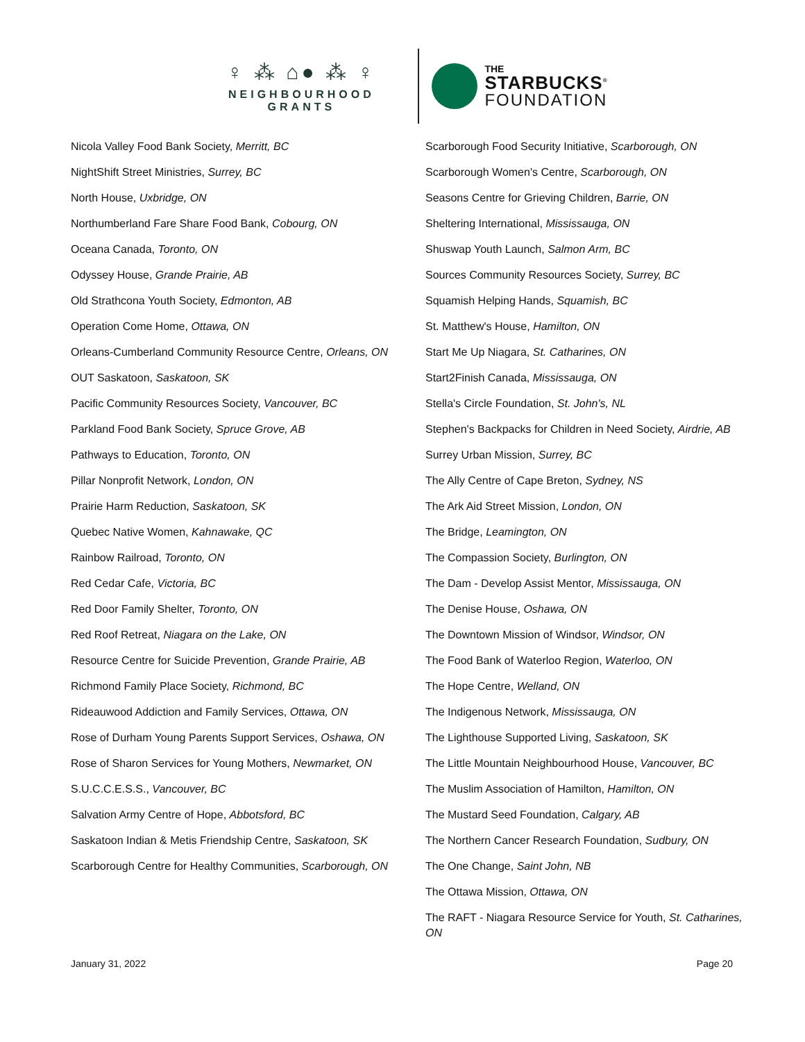♀ ⁂ ⌂● ⁂ ♀
NEIGHBOURHOOD GRANTS
THE
STARBUCKS<sup>®</sup>
FOUNDATION
Nicola Valley Food Bank Society, Merritt, BC
NightShift Street Ministries, Surrey, BC
North House, Uxbridge, ON
Northumberland Fare Share Food Bank, Cobourg, ON
Oceana Canada, Toronto, ON
Odyssey House, Grande Prairie, AB
Old Strathcona Youth Society, Edmonton, AB
Operation Come Home, Ottawa, ON
Orleans-Cumberland Community Resource Centre, Orleans, ON
OUT Saskatoon, Saskatoon, SK
Pacific Community Resources Society, Vancouver, BC
Parkland Food Bank Society, Spruce Grove, AB
Pathways to Education, Toronto, ON
Pillar Nonprofit Network, London, ON
Prairie Harm Reduction, Saskatoon, SK
Quebec Native Women, Kahnawake, QC
Rainbow Railroad, Toronto, ON
Red Cedar Cafe, Victoria, BC
Red Door Family Shelter, Toronto, ON
Red Roof Retreat, Niagara on the Lake, ON
Resource Centre for Suicide Prevention, Grande Prairie, AB
Richmond Family Place Society, Richmond, BC
Rideauwood Addiction and Family Services, Ottawa, ON
Rose of Durham Young Parents Support Services, Oshawa, ON
Rose of Sharon Services for Young Mothers, Newmarket, ON
S.U.C.C.E.S.S., Vancouver, BC
Salvation Army Centre of Hope, Abbotsford, BC
Saskatoon Indian & Metis Friendship Centre, Saskatoon, SK
Scarborough Centre for Healthy Communities, Scarborough, ON
Scarborough Food Security Initiative, Scarborough, ON
Scarborough Women's Centre, Scarborough, ON
Seasons Centre for Grieving Children, Barrie, ON
Sheltering International, Mississauga, ON
Shuswap Youth Launch, Salmon Arm, BC
Sources Community Resources Society, Surrey, BC
Squamish Helping Hands, Squamish, BC
St. Matthew's House, Hamilton, ON
Start Me Up Niagara, St. Catharines, ON
Start2Finish Canada, Mississauga, ON
Stella's Circle Foundation, St. John's, NL
Stephen's Backpacks for Children in Need Society, Airdrie, AB
Surrey Urban Mission, Surrey, BC
The Ally Centre of Cape Breton, Sydney, NS
The Ark Aid Street Mission, London, ON
The Bridge, Leamington, ON
The Compassion Society, Burlington, ON
The Dam - Develop Assist Mentor, Mississauga, ON
The Denise House, Oshawa, ON
The Downtown Mission of Windsor, Windsor, ON
The Food Bank of Waterloo Region, Waterloo, ON
The Hope Centre, Welland, ON
The Indigenous Network, Mississauga, ON
The Lighthouse Supported Living, Saskatoon, SK
The Little Mountain Neighbourhood House, Vancouver, BC
The Muslim Association of Hamilton, Hamilton, ON
The Mustard Seed Foundation, Calgary, AB
The Northern Cancer Research Foundation, Sudbury, ON
The One Change, Saint John, NB
The Ottawa Mission, Ottawa, ON
The RAFT - Niagara Resource Service for Youth, St. Catharines, ON
January 31, 2022 Page 20